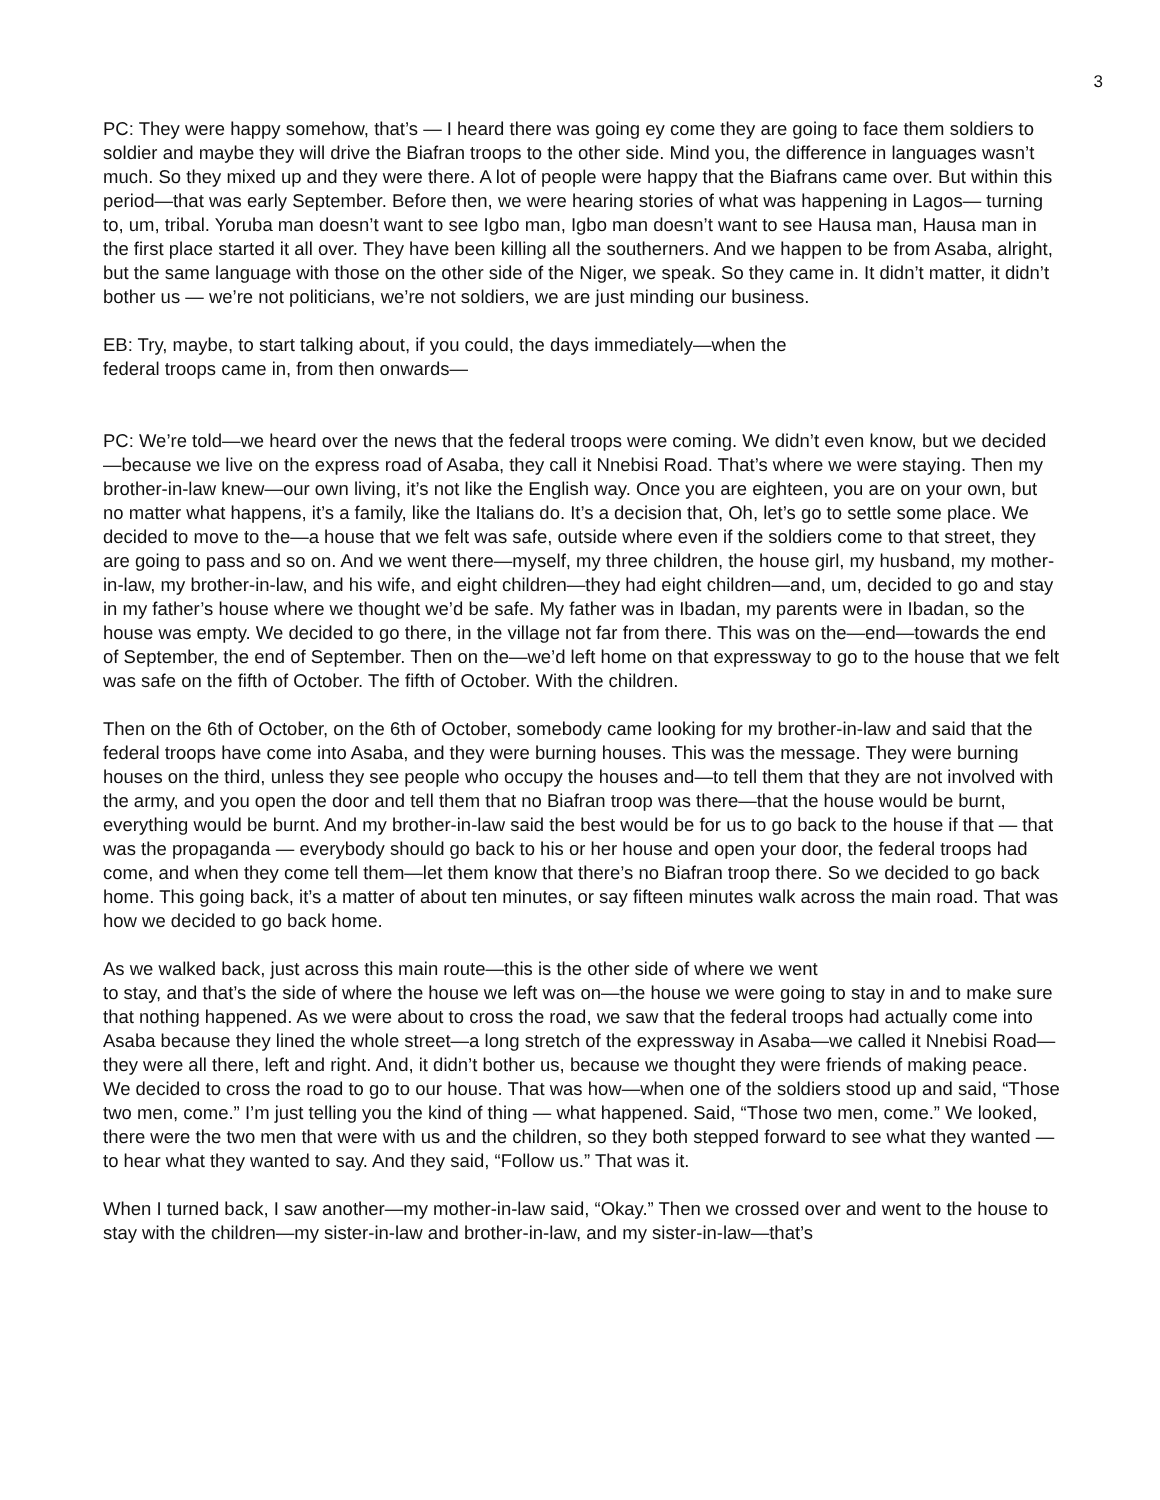3
PC: They were happy somehow, that’s — I heard there was going ey come they are going to face them soldiers to soldier and maybe they will drive the Biafran troops to the other side. Mind you, the difference in languages wasn’t much. So they mixed up and they were there. A lot of people were happy that the Biafrans came over. But within this period—that was early September. Before then, we were hearing stories of what was happening in Lagos— turning to, um, tribal. Yoruba man doesn’t want to see Igbo man, Igbo man doesn’t want to see Hausa man, Hausa man in the first place started it all over. They have been killing all the southerners. And we happen to be from Asaba, alright, but the same language with those on the other side of the Niger, we speak. So they came in. It didn’t matter, it didn’t bother us — we’re not politicians, we’re not soldiers, we are just minding our business.
EB: Try, maybe, to start talking about, if you could, the days immediately—when the
federal troops came in, from then onwards—
PC: We’re told—we heard over the news that the federal troops were coming. We didn’t even know, but we decided—because we live on the express road of Asaba, they call it Nnebisi Road. That’s where we were staying. Then my brother-in-law knew—our own living, it’s not like the English way. Once you are eighteen, you are on your own, but no matter what happens, it’s a family, like the Italians do. It’s a decision that, Oh, let’s go to settle some place. We decided to move to the—a house that we felt was safe, outside where even if the soldiers come to that street, they are going to pass and so on. And we went there—myself, my three children, the house girl, my husband, my mother-in-law, my brother-in-law, and his wife, and eight children—they had eight children—and, um, decided to go and stay in my father’s house where we thought we’d be safe. My father was in Ibadan, my parents were in Ibadan, so the house was empty. We decided to go there, in the village not far from there. This was on the—end—towards the end of September, the end of September. Then on the—we’d left home on that expressway to go to the house that we felt was safe on the fifth of October. The fifth of October. With the children.
Then on the 6th of October, on the 6th of October, somebody came looking for my brother-in-law and said that the federal troops have come into Asaba, and they were burning houses. This was the message. They were burning houses on the third, unless they see people who occupy the houses and—to tell them that they are not involved with the army, and you open the door and tell them that no Biafran troop was there—that the house would be burnt, everything would be burnt. And my brother-in-law said the best would be for us to go back to the house if that — that was the propaganda — everybody should go back to his or her house and open your door, the federal troops had come, and when they come tell them—let them know that there’s no Biafran troop there. So we decided to go back home. This going back, it’s a matter of about ten minutes, or say fifteen minutes walk across the main road. That was how we decided to go back home.
As we walked back, just across this main route—this is the other side of where we went
to stay, and that’s the side of where the house we left was on—the house we were going to stay in and to make sure that nothing happened. As we were about to cross the road, we saw that the federal troops had actually come into Asaba because they lined the whole street—a long stretch of the expressway in Asaba—we called it Nnebisi Road—they were all there, left and right. And, it didn’t bother us, because we thought they were friends of making peace. We decided to cross the road to go to our house. That was how—when one of the soldiers stood up and said, “Those two men, come.” I’m just telling you the kind of thing — what happened. Said, “Those two men, come.” We looked, there were the two men that were with us and the children, so they both stepped forward to see what they wanted — to hear what they wanted to say. And they said, “Follow us.” That was it.
When I turned back, I saw another—my mother-in-law said, “Okay.” Then we crossed over and went to the house to stay with the children—my sister-in-law and brother-in-law, and my sister-in-law—that’s